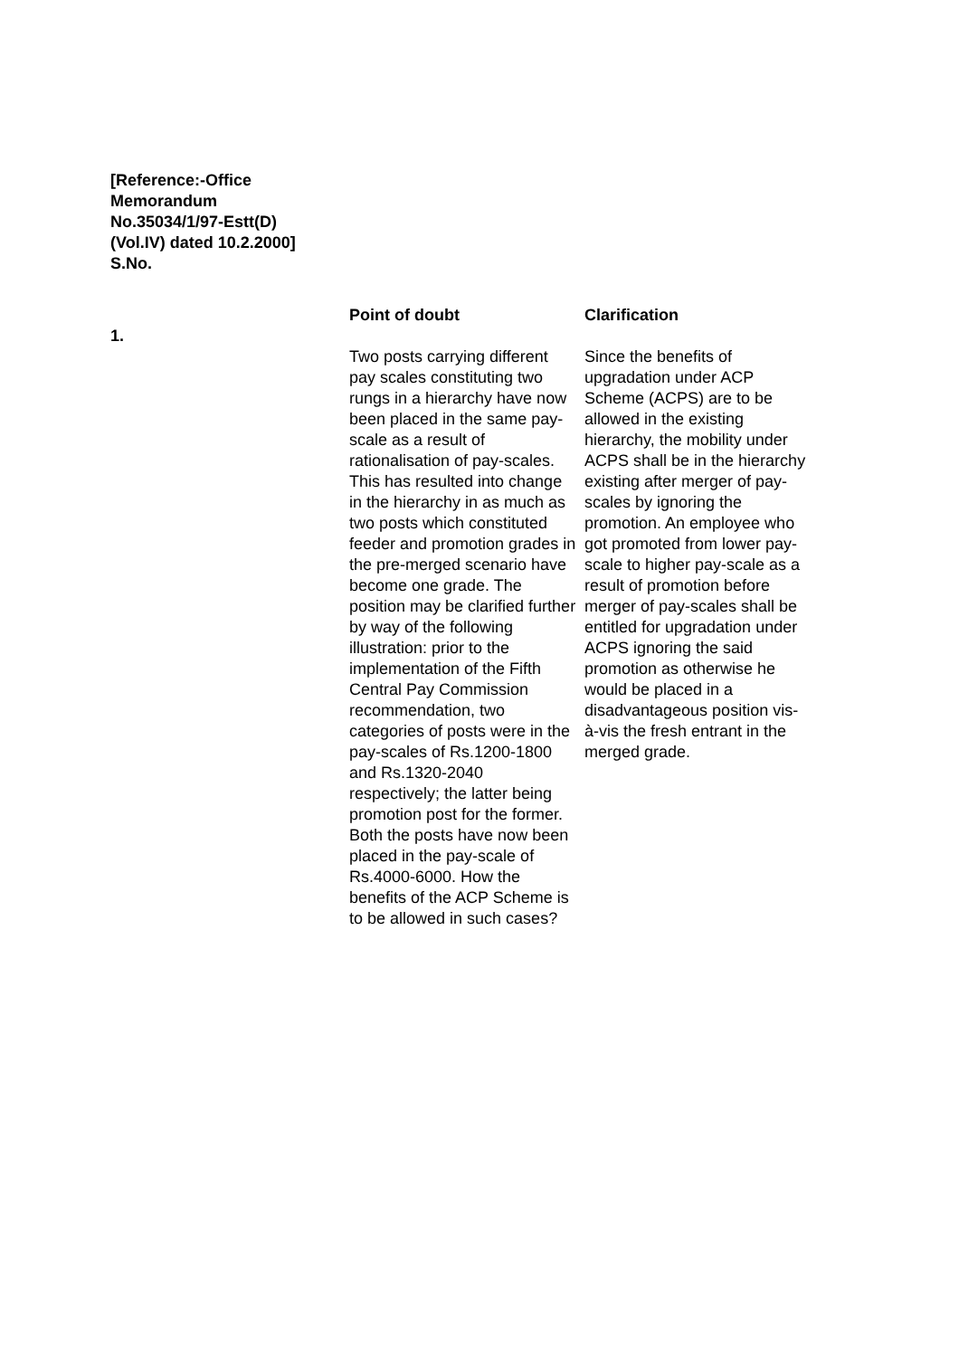[Reference:-Office Memorandum No.35034/1/97-Estt(D)(Vol.IV) dated 10.2.2000] S.No.
| | Point of doubt | Clarification |
| --- | --- | --- |
| 1. | Two posts carrying different pay scales constituting two rungs in a hierarchy have now been placed in the same pay-scale as a result of rationalisation of pay-scales. This has resulted into change in the hierarchy in as much as two posts which constituted feeder and promotion grades in the pre-merged scenario have become one grade. The position may be clarified further by way of the following illustration: prior to the implementation of the Fifth Central Pay Commission recommendation, two categories of posts were in the pay-scales of Rs.1200-1800 and Rs.1320-2040 respectively; the latter being promotion post for the former. Both the posts have now been placed in the pay-scale of Rs.4000-6000. How the benefits of the ACP Scheme is to be allowed in such cases? | Since the benefits of upgradation under ACP Scheme (ACPS) are to be allowed in the existing hierarchy, the mobility under ACPS shall be in the hierarchy existing after merger of pay-scales by ignoring the promotion. An employee who got promoted from lower pay-scale to higher pay-scale as a result of promotion before merger of pay-scales shall be entitled for upgradation under ACPS ignoring the said promotion as otherwise he would be placed in a disadvantageous position vis-à-vis the fresh entrant in the merged grade. |